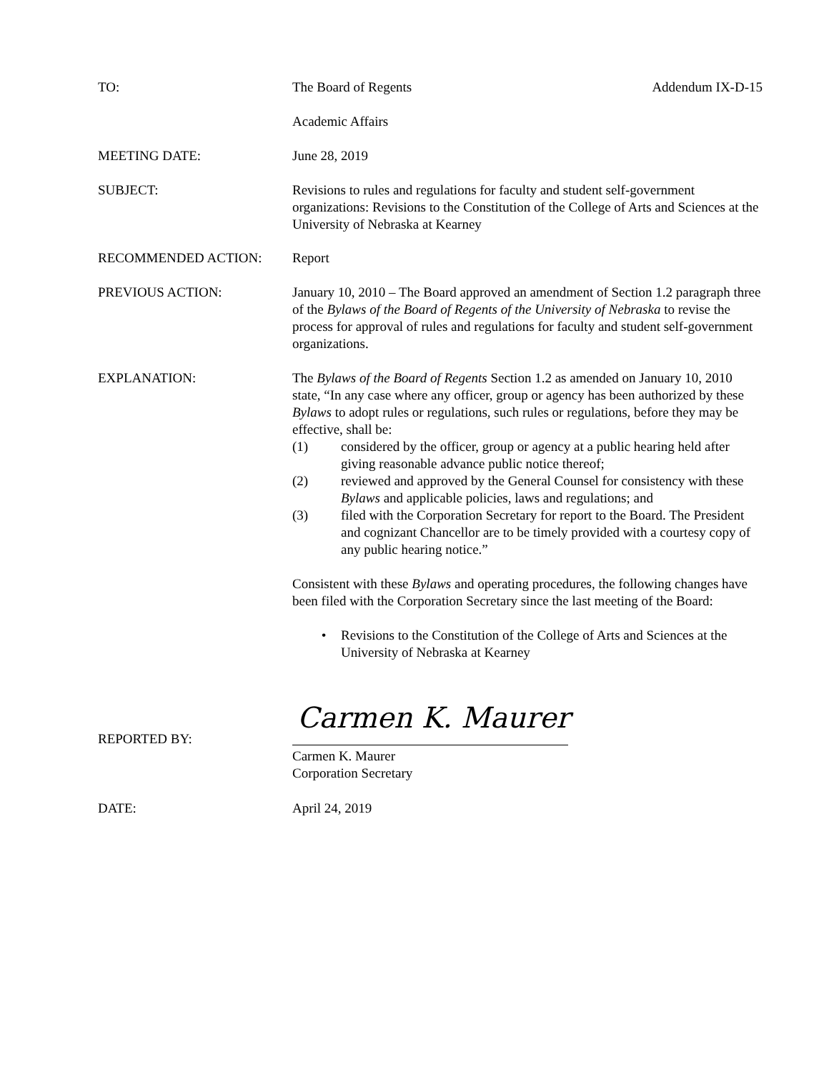TO: The Board of Regents Addendum IX-D-15
Academic Affairs
MEETING DATE: June 28, 2019
SUBJECT: Revisions to rules and regulations for faculty and student self-government organizations: Revisions to the Constitution of the College of Arts and Sciences at the University of Nebraska at Kearney
RECOMMENDED ACTION: Report
PREVIOUS ACTION: January 10, 2010 – The Board approved an amendment of Section 1.2 paragraph three of the Bylaws of the Board of Regents of the University of Nebraska to revise the process for approval of rules and regulations for faculty and student self-government organizations.
EXPLANATION: The Bylaws of the Board of Regents Section 1.2 as amended on January 10, 2010 state, “In any case where any officer, group or agency has been authorized by these Bylaws to adopt rules or regulations, such rules or regulations, before they may be effective, shall be:
(1) considered by the officer, group or agency at a public hearing held after giving reasonable advance public notice thereof;
(2) reviewed and approved by the General Counsel for consistency with these Bylaws and applicable policies, laws and regulations; and
(3) filed with the Corporation Secretary for report to the Board. The President and cognizant Chancellor are to be timely provided with a courtesy copy of any public hearing notice.”
Consistent with these Bylaws and operating procedures, the following changes have been filed with the Corporation Secretary since the last meeting of the Board:
• Revisions to the Constitution of the College of Arts and Sciences at the University of Nebraska at Kearney
REPORTED BY: Carmen K. Maurer
Carmen K. Maurer
Corporation Secretary
DATE: April 24, 2019